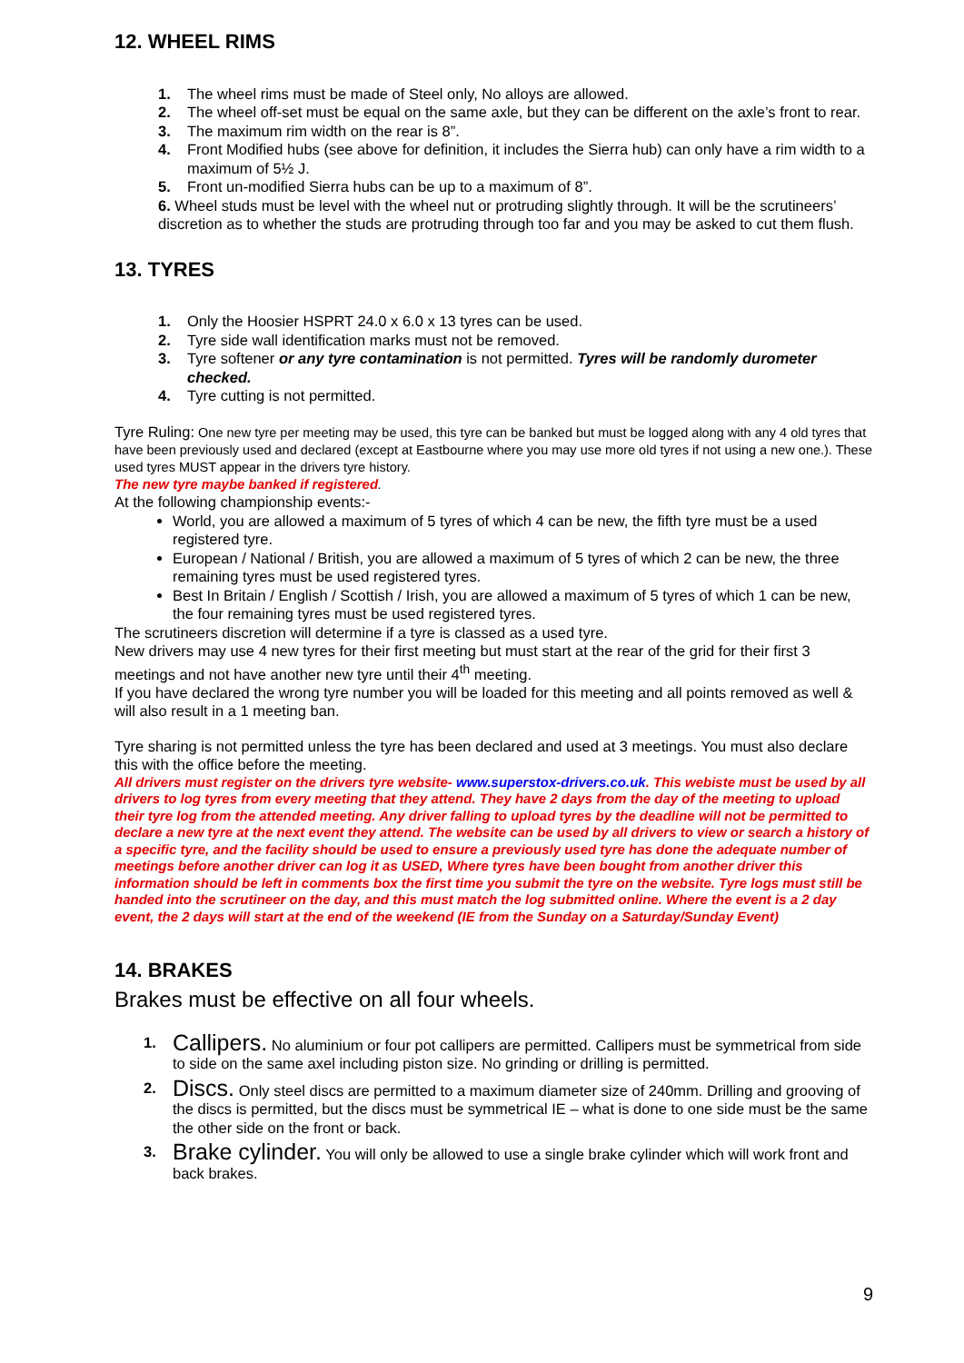12. WHEEL RIMS
1. The wheel rims must be made of Steel only, No alloys are allowed.
2. The wheel off-set must be equal on the same axle, but they can be different on the axle’s front to rear.
3. The maximum rim width on the rear is 8”.
4. Front Modified hubs (see above for definition, it includes the Sierra hub) can only have a rim width to a maximum of 5½ J.
5. Front un-modified Sierra hubs can be up to a maximum of 8”.
6. Wheel studs must be level with the wheel nut or protruding slightly through. It will be the scrutineers’ discretion as to whether the studs are protruding through too far and you may be asked to cut them flush.
13. TYRES
1. Only the Hoosier HSPRT 24.0 x 6.0 x 13 tyres can be used.
2. Tyre side wall identification marks must not be removed.
3. Tyre softener or any tyre contamination is not permitted. Tyres will be randomly durometer checked.
4. Tyre cutting is not permitted.
Tyre Ruling: One new tyre per meeting may be used, this tyre can be banked but must be logged along with any 4 old tyres that have been previously used and declared (except at Eastbourne where you may use more old tyres if not using a new one.). These used tyres MUST appear in the drivers tyre history.
The new tyre maybe banked if registered.
At the following championship events:-
World, you are allowed a maximum of 5 tyres of which 4 can be new, the fifth tyre must be a used registered tyre.
European / National / British, you are allowed a maximum of 5 tyres of which 2 can be new, the three remaining tyres must be used registered tyres.
Best In Britain / English / Scottish / Irish, you are allowed a maximum of 5 tyres of which 1 can be new, the four remaining tyres must be used registered tyres.
The scrutineers discretion will determine if a tyre is classed as a used tyre.
New drivers may use 4 new tyres for their first meeting but must start at the rear of the grid for their first 3 meetings and not have another new tyre until their 4<sup>th</sup> meeting.
If you have declared the wrong tyre number you will be loaded for this meeting and all points removed as well & will also result in a 1 meeting ban.
Tyre sharing is not permitted unless the tyre has been declared and used at 3 meetings. You must also declare this with the office before the meeting.
All drivers must register on the drivers tyre website- www.superstox-drivers.co.uk. This webiste must be used by all drivers to log tyres from every meeting that they attend. They have 2 days from the day of the meeting to upload their tyre log from the attended meeting. Any driver falling to upload tyres by the deadline will not be permitted to declare a new tyre at the next event they attend. The website can be used by all drivers to view or search a history of a specific tyre, and the facility should be used to ensure a previously used tyre has done the adequate number of meetings before another driver can log it as USED, Where tyres have been bought from another driver this information should be left in comments box the first time you submit the tyre on the website. Tyre logs must still be handed into the scrutineer on the day, and this must match the log submitted online. Where the event is a 2 day event, the 2 days will start at the end of the weekend (IE from the Sunday on a Saturday/Sunday Event)
14. BRAKES
Brakes must be effective on all four wheels.
1. Callipers. No aluminium or four pot callipers are permitted. Callipers must be symmetrical from side to side on the same axel including piston size. No grinding or drilling is permitted.
2. Discs. Only steel discs are permitted to a maximum diameter size of 240mm. Drilling and grooving of the discs is permitted, but the discs must be symmetrical IE – what is done to one side must be the same the other side on the front or back.
3. Brake cylinder. You will only be allowed to use a single brake cylinder which will work front and back brakes.
9